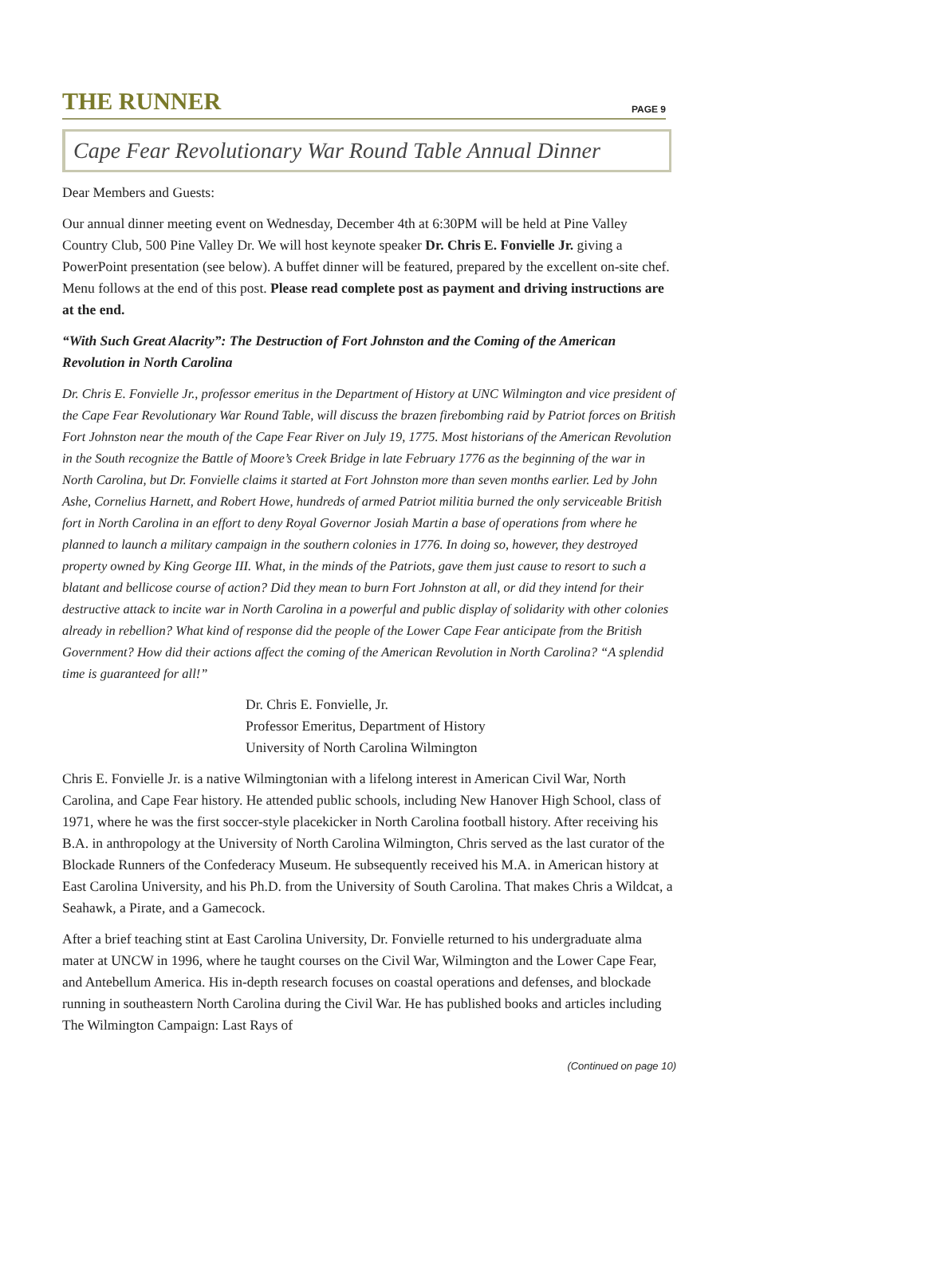THE RUNNER PAGE 9
Cape Fear Revolutionary War Round Table Annual Dinner
Dear Members and Guests:
Our annual dinner meeting event on Wednesday, December 4th at 6:30PM will be held at Pine Valley Country Club, 500 Pine Valley Dr. We will host keynote speaker Dr. Chris E. Fonvielle Jr. giving a PowerPoint presentation (see below). A buffet dinner will be featured, prepared by the excellent on-site chef. Menu follows at the end of this post. Please read complete post as payment and driving instructions are at the end.
“With Such Great Alacrity”: The Destruction of Fort Johnston and the Coming of the American Revolution in North Carolina
Dr. Chris E. Fonvielle Jr., professor emeritus in the Department of History at UNC Wilmington and vice president of the Cape Fear Revolutionary War Round Table, will discuss the brazen firebombing raid by Patriot forces on British Fort Johnston near the mouth of the Cape Fear River on July 19, 1775. Most historians of the American Revolution in the South recognize the Battle of Moore’s Creek Bridge in late February 1776 as the beginning of the war in North Carolina, but Dr. Fonvielle claims it started at Fort Johnston more than seven months earlier. Led by John Ashe, Cornelius Harnett, and Robert Howe, hundreds of armed Patriot militia burned the only serviceable British fort in North Carolina in an effort to deny Royal Governor Josiah Martin a base of operations from where he planned to launch a military campaign in the southern colonies in 1776. In doing so, however, they destroyed property owned by King George III. What, in the minds of the Patriots, gave them just cause to resort to such a blatant and bellicose course of action? Did they mean to burn Fort Johnston at all, or did they intend for their destructive attack to incite war in North Carolina in a powerful and public display of solidarity with other colonies already in rebellion? What kind of response did the people of the Lower Cape Fear anticipate from the British Government? How did their actions affect the coming of the American Revolution in North Carolina? “A splendid time is guaranteed for all!”
Dr. Chris E. Fonvielle, Jr.
Professor Emeritus, Department of History
University of North Carolina Wilmington
Chris E. Fonvielle Jr. is a native Wilmingtonian with a lifelong interest in American Civil War, North Carolina, and Cape Fear history. He attended public schools, including New Hanover High School, class of 1971, where he was the first soccer-style placekicker in North Carolina football history. After receiving his B.A. in anthropology at the University of North Carolina Wilmington, Chris served as the last curator of the Blockade Runners of the Confederacy Museum. He subsequently received his M.A. in American history at East Carolina University, and his Ph.D. from the University of South Carolina. That makes Chris a Wildcat, a Seahawk, a Pirate, and a Gamecock.
After a brief teaching stint at East Carolina University, Dr. Fonvielle returned to his undergraduate alma mater at UNCW in 1996, where he taught courses on the Civil War, Wilmington and the Lower Cape Fear, and Antebellum America. His in-depth research focuses on coastal operations and defenses, and blockade running in southeastern North Carolina during the Civil War. He has published books and articles including The Wilmington Campaign: Last Rays of
(Continued on page 10)